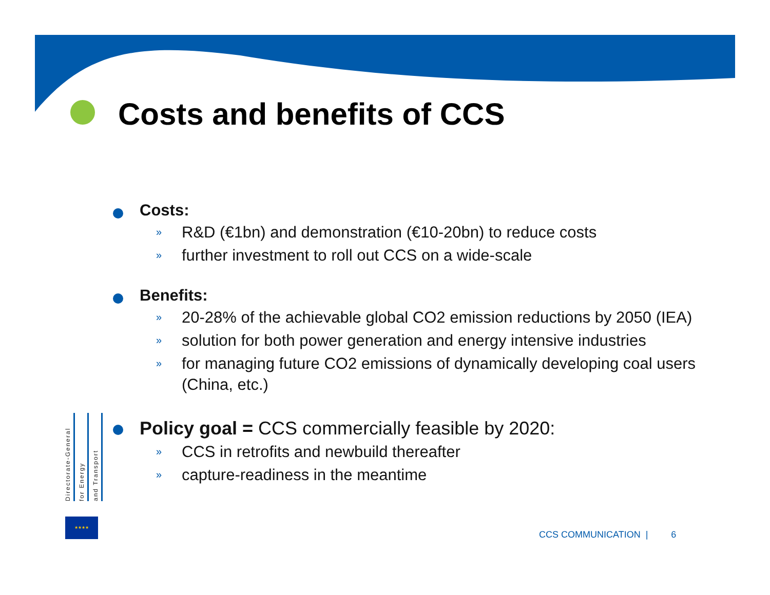Costs and benefits of CCS
Costs:
» R&D (€1bn) and demonstration (€10-20bn) to reduce costs
» further investment to roll out CCS on a wide-scale
Benefits:
» 20-28% of the achievable global CO2 emission reductions by 2050 (IEA)
» solution for both power generation and energy intensive industries
» for managing future CO2 emissions of dynamically developing coal users (China, etc.)
Policy goal = CCS commercially feasible by 2020:
» CCS in retrofits and newbuild thereafter
» capture-readiness in the meantime
Directorate-General
for Energy
and Transport
★★★★
CCS COMMUNICATION | 6